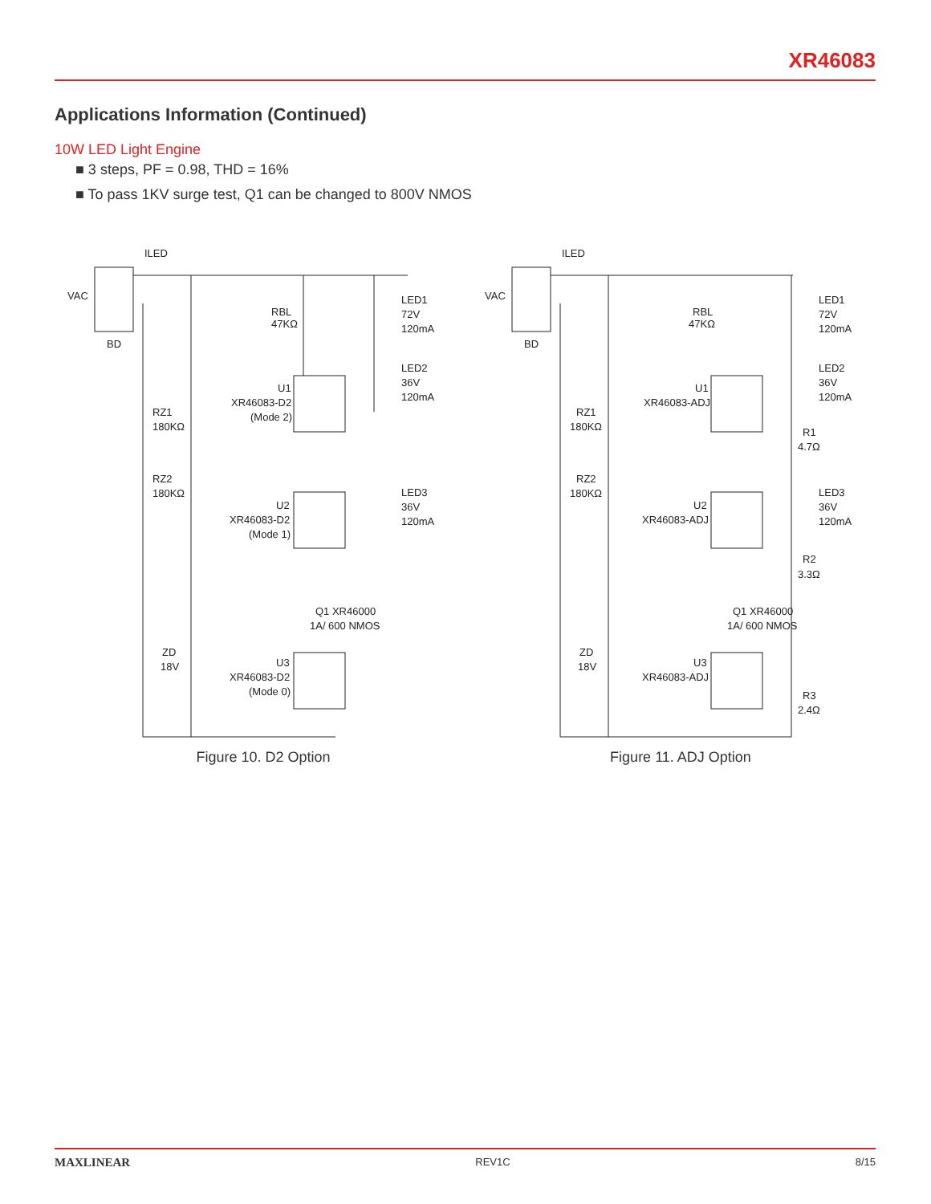XR46083
Applications Information (Continued)
10W LED Light Engine
■ 3 steps, PF = 0.98, THD = 16%
■ To pass 1KV surge test, Q1 can be changed to 800V NMOS
ILED
VAC
BD
RBL
47KΩ
LED1
72V
120mA
LED2
36V
120mA
U1
XR46083-D2
(Mode 2)
RZ1
180KΩ
RZ2
180KΩ
LED3
36V
120mA
U2
XR46083-D2
(Mode 1)
Q1 XR46000
1A/ 600 NMOS
ZD
18V
U3
XR46083-D2
(Mode 0)
Figure 10. D2 Option
ILED
VAC
BD
RBL
47KΩ
LED1
72V
120mA
LED2
36V
120mA
U1
XR46083-ADJ
R1
4.7Ω
RZ1
180KΩ
RZ2
180KΩ
LED3
36V
120mA
U2
XR46083-ADJ
R2
3.3Ω
Q1 XR46000
1A/ 600 NMOS
ZD
18V
U3
XR46083-ADJ
R3
2.4Ω
Figure 11. ADJ Option
MAXLINEAR REV1C 8/15